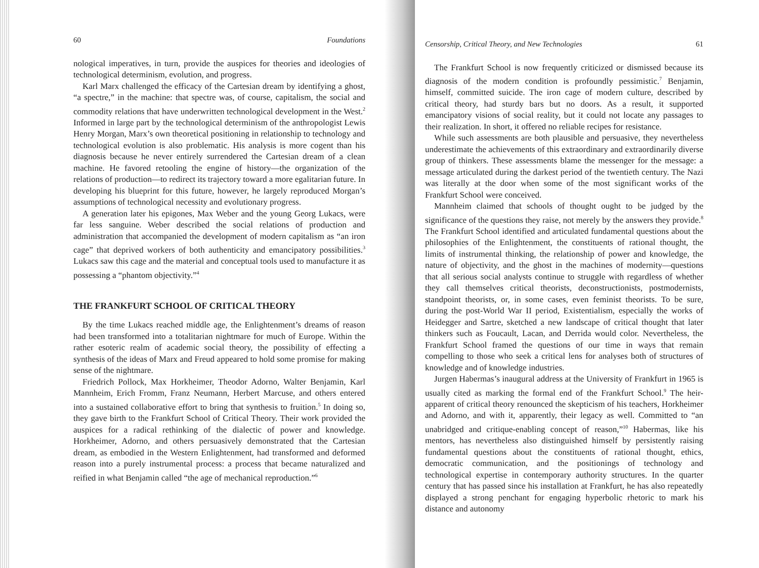60 Foundations
nological imperatives, in turn, provide the auspices for theories and ideologies of technological determinism, evolution, and progress.
Karl Marx challenged the efficacy of the Cartesian dream by identifying a ghost, “a spectre,” in the machine: that spectre was, of course, capitalism, the social and commodity relations that have underwritten technological development in the West.<sup>2</sup> Informed in large part by the technological determinism of the anthropologist Lewis Henry Morgan, Marx’s own theoretical positioning in relationship to technology and technological evolution is also problematic. His analysis is more cogent than his diagnosis because he never entirely surrendered the Cartesian dream of a clean machine. He favored retooling the engine of history—the organization of the relations of production—to redirect its trajectory toward a more egalitarian future. In developing his blueprint for this future, however, he largely reproduced Morgan’s assumptions of technological necessity and evolutionary progress.
A generation later his epigones, Max Weber and the young Georg Lukacs, were far less sanguine. Weber described the social relations of production and administration that accompanied the development of modern capitalism as “an iron cage” that deprived workers of both authenticity and emancipatory possibilities.<sup>3</sup> Lukacs saw this cage and the material and conceptual tools used to manufacture it as possessing a “phantom objectivity.”<sup>4</sup>
THE FRANKFURT SCHOOL OF CRITICAL THEORY
By the time Lukacs reached middle age, the Enlightenment’s dreams of reason had been transformed into a totalitarian nightmare for much of Europe. Within the rather esoteric realm of academic social theory, the possibility of effecting a synthesis of the ideas of Marx and Freud appeared to hold some promise for making sense of the nightmare.
Friedrich Pollock, Max Horkheimer, Theodor Adorno, Walter Benjamin, Karl Mannheim, Erich Fromm, Franz Neumann, Herbert Marcuse, and others entered into a sustained collaborative effort to bring that synthesis to fruition.<sup>5</sup> In doing so, they gave birth to the Frankfurt School of Critical Theory. Their work provided the auspices for a radical rethinking of the dialectic of power and knowledge. Horkheimer, Adorno, and others persuasively demonstrated that the Cartesian dream, as embodied in the Western Enlightenment, had transformed and deformed reason into a purely instrumental process: a process that became naturalized and reified in what Benjamin called “the age of mechanical reproduction.”<sup>6</sup>
Censorship, Critical Theory, and New Technologies 61
The Frankfurt School is now frequently criticized or dismissed because its diagnosis of the modern condition is profoundly pessimistic.<sup>7</sup> Benjamin, himself, committed suicide. The iron cage of modern culture, described by critical theory, had sturdy bars but no doors. As a result, it supported emancipatory visions of social reality, but it could not locate any passages to their realization. In short, it offered no reliable recipes for resistance.
While such assessments are both plausible and persuasive, they nevertheless underestimate the achievements of this extraordinary and extraordinarily diverse group of thinkers. These assessments blame the messenger for the message: a message articulated during the darkest period of the twentieth century. The Nazi was literally at the door when some of the most significant works of the Frankfurt School were conceived.
Mannheim claimed that schools of thought ought to be judged by the significance of the questions they raise, not merely by the answers they provide.<sup>8</sup> The Frankfurt School identified and articulated fundamental questions about the philosophies of the Enlightenment, the constituents of rational thought, the limits of instrumental thinking, the relationship of power and knowledge, the nature of objectivity, and the ghost in the machines of modernity—questions that all serious social analysts continue to struggle with regardless of whether they call themselves critical theorists, deconstructionists, postmodernists, standpoint theorists, or, in some cases, even feminist theorists. To be sure, during the post-World War II period, Existentialism, especially the works of Heidegger and Sartre, sketched a new landscape of critical thought that later thinkers such as Foucault, Lacan, and Derrida would color. Nevertheless, the Frankfurt School framed the questions of our time in ways that remain compelling to those who seek a critical lens for analyses both of structures of knowledge and of knowledge industries.
Jurgen Habermas’s inaugural address at the University of Frankfurt in 1965 is usually cited as marking the formal end of the Frankfurt School.<sup>9</sup> The heir-apparent of critical theory renounced the skepticism of his teachers, Horkheimer and Adorno, and with it, apparently, their legacy as well. Committed to “an unabridged and critique-enabling concept of reason,”<sup>10</sup> Habermas, like his mentors, has nevertheless also distinguished himself by persistently raising fundamental questions about the constituents of rational thought, ethics, democratic communication, and the positionings of technology and technological expertise in contemporary authority structures. In the quarter century that has passed since his installation at Frankfurt, he has also repeatedly displayed a strong penchant for engaging hyperbolic rhetoric to mark his distance and autonomy